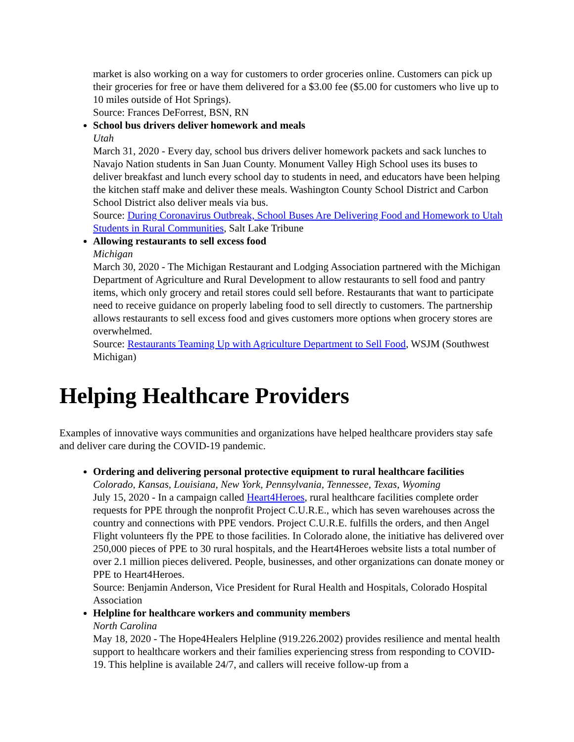market is also working on a way for customers to order groceries online. Customers can pick up their groceries for free or have them delivered for a $3.00 fee ($5.00 for customers who live up to 10 miles outside of Hot Springs).
Source: Frances DeForrest, BSN, RN
School bus drivers deliver homework and meals
Utah
March 31, 2020 - Every day, school bus drivers deliver homework packets and sack lunches to Navajo Nation students in San Juan County. Monument Valley High School uses its buses to deliver breakfast and lunch every school day to students in need, and educators have been helping the kitchen staff make and deliver these meals. Washington County School District and Carbon School District also deliver meals via bus.
Source: During Coronavirus Outbreak, School Buses Are Delivering Food and Homework to Utah Students in Rural Communities, Salt Lake Tribune
Allowing restaurants to sell excess food
Michigan
March 30, 2020 - The Michigan Restaurant and Lodging Association partnered with the Michigan Department of Agriculture and Rural Development to allow restaurants to sell food and pantry items, which only grocery and retail stores could sell before. Restaurants that want to participate need to receive guidance on properly labeling food to sell directly to customers. The partnership allows restaurants to sell excess food and gives customers more options when grocery stores are overwhelmed.
Source: Restaurants Teaming Up with Agriculture Department to Sell Food, WSJM (Southwest Michigan)
Helping Healthcare Providers
Examples of innovative ways communities and organizations have helped healthcare providers stay safe and deliver care during the COVID-19 pandemic.
Ordering and delivering personal protective equipment to rural healthcare facilities
Colorado, Kansas, Louisiana, New York, Pennsylvania, Tennessee, Texas, Wyoming
July 15, 2020 - In a campaign called Heart4Heroes, rural healthcare facilities complete order requests for PPE through the nonprofit Project C.U.R.E., which has seven warehouses across the country and connections with PPE vendors. Project C.U.R.E. fulfills the orders, and then Angel Flight volunteers fly the PPE to those facilities. In Colorado alone, the initiative has delivered over 250,000 pieces of PPE to 30 rural hospitals, and the Heart4Heroes website lists a total number of over 2.1 million pieces delivered. People, businesses, and other organizations can donate money or PPE to Heart4Heroes.
Source: Benjamin Anderson, Vice President for Rural Health and Hospitals, Colorado Hospital Association
Helpline for healthcare workers and community members
North Carolina
May 18, 2020 - The Hope4Healers Helpline (919.226.2002) provides resilience and mental health support to healthcare workers and their families experiencing stress from responding to COVID-19. This helpline is available 24/7, and callers will receive follow-up from a